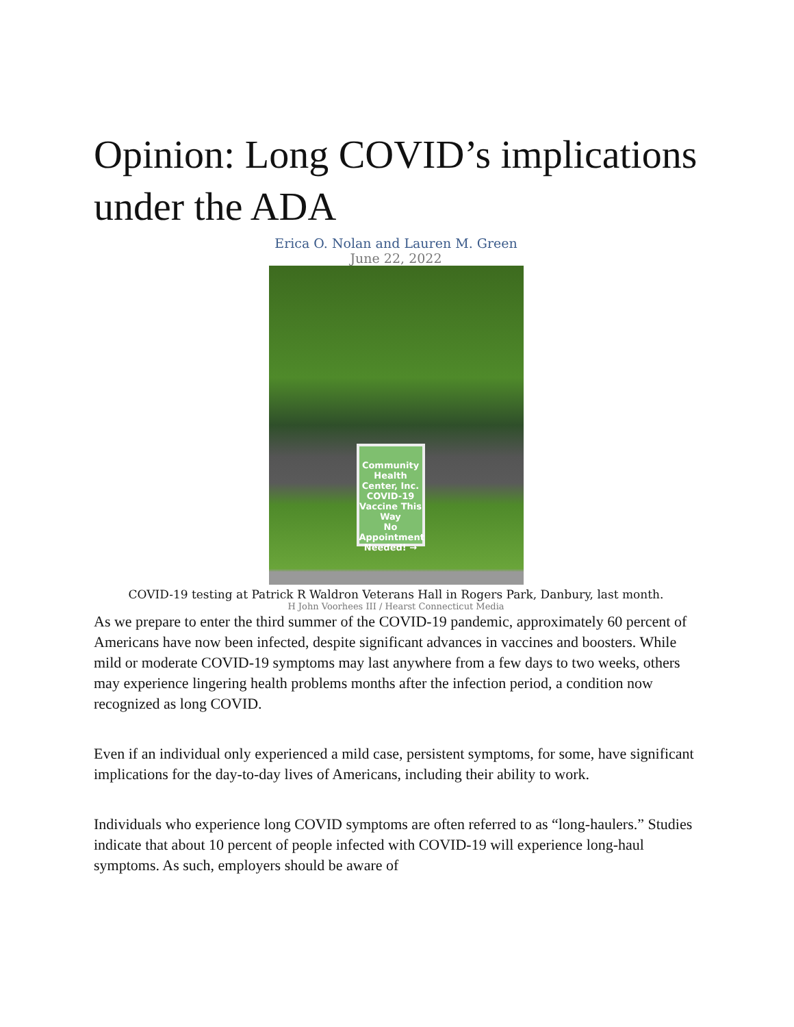Opinion: Long COVID’s implications under the ADA
Erica O. Nolan and Lauren M. Green
June 22, 2022
Community Health Center, Inc.
COVID-19 Vaccine This Way
No Appointment Needed! →
COVID-19 testing at Patrick R Waldron Veterans Hall in Rogers Park, Danbury, last month.
H John Voorhees III / Hearst Connecticut Media
As we prepare to enter the third summer of the COVID-19 pandemic, approximately 60 percent of Americans have now been infected, despite significant advances in vaccines and boosters. While mild or moderate COVID-19 symptoms may last anywhere from a few days to two weeks, others may experience lingering health problems months after the infection period, a condition now recognized as long COVID.
Even if an individual only experienced a mild case, persistent symptoms, for some, have significant implications for the day-to-day lives of Americans, including their ability to work.
Individuals who experience long COVID symptoms are often referred to as “long-haulers.” Studies indicate that about 10 percent of people infected with COVID-19 will experience long-haul symptoms. As such, employers should be aware of